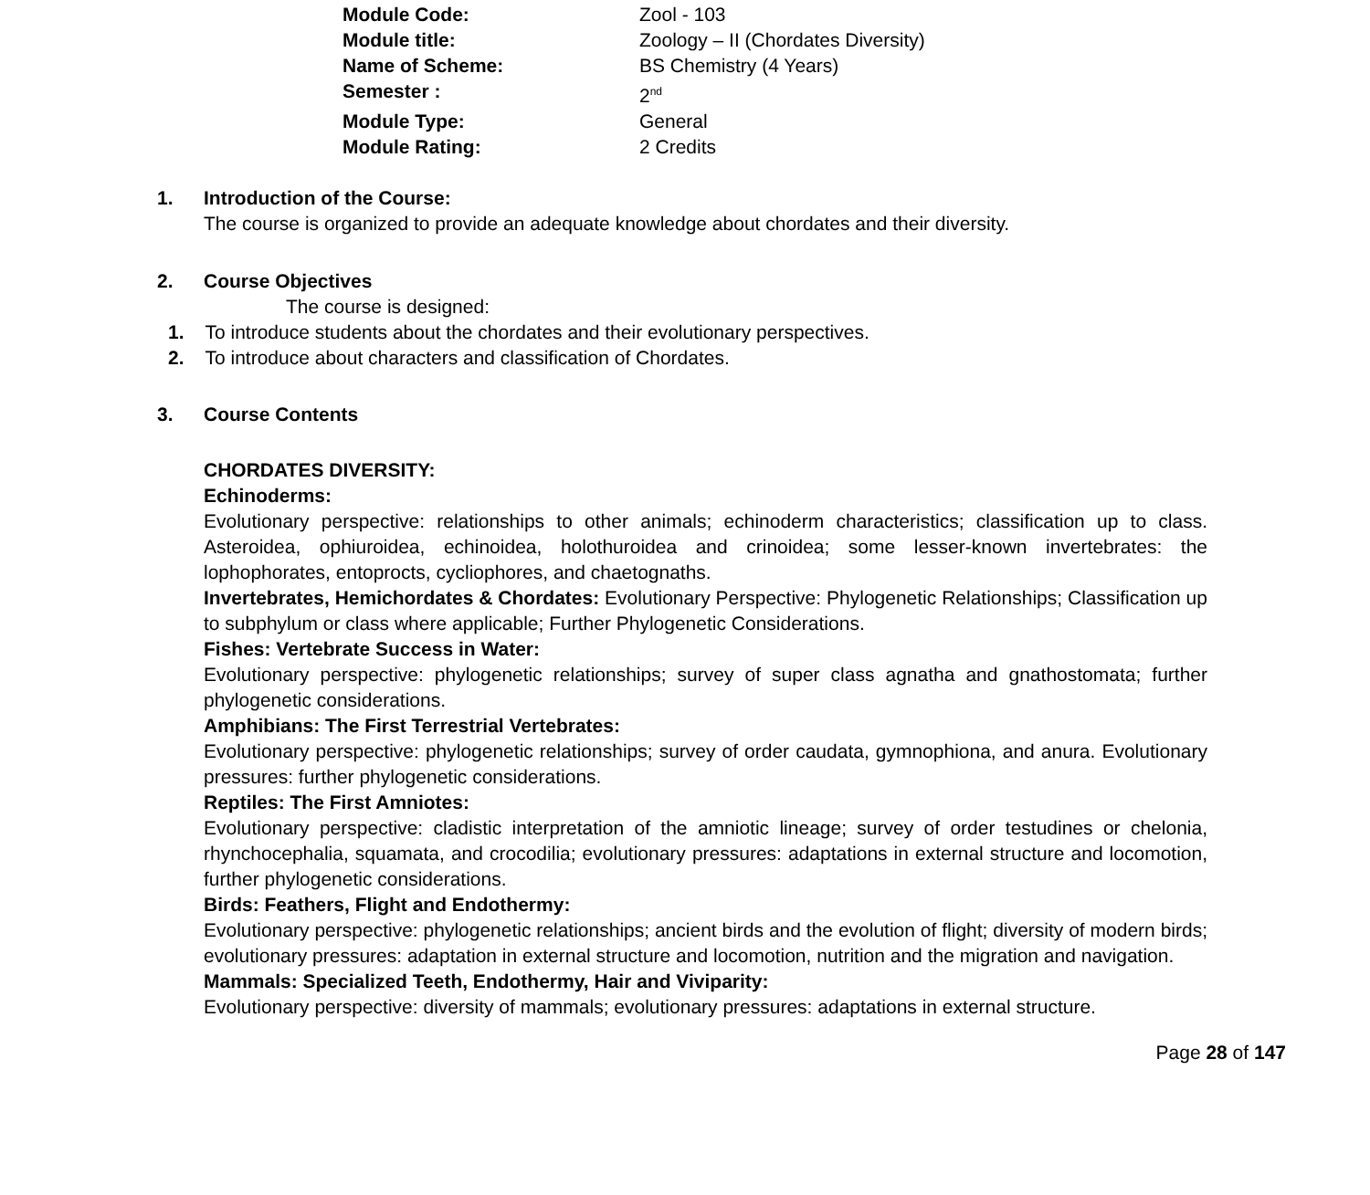| Module Code: | Zool - 103 |
| Module title: | Zoology – II (Chordates Diversity) |
| Name of Scheme: | BS Chemistry (4 Years) |
| Semester : | 2<sup>nd</sup> |
| Module Type: | General |
| Module Rating: | 2 Credits |
1. Introduction of the Course:
The course is organized to provide an adequate knowledge about chordates and their diversity.
2. Course Objectives
The course is designed:
1. To introduce students about the chordates and their evolutionary perspectives.
2. To introduce about characters and classification of Chordates.
3. Course Contents
CHORDATES DIVERSITY:
Echinoderms:
Evolutionary perspective: relationships to other animals; echinoderm characteristics; classification up to class. Asteroidea, ophiuroidea, echinoidea, holothuroidea and crinoidea; some lesser-known invertebrates: the lophophorates, entoprocts, cycliophores, and chaetognaths.
Invertebrates, Hemichordates & Chordates: Evolutionary Perspective: Phylogenetic Relationships; Classification up to subphylum or class where applicable; Further Phylogenetic Considerations.
Fishes: Vertebrate Success in Water:
Evolutionary perspective: phylogenetic relationships; survey of super class agnatha and gnathostomata; further phylogenetic considerations.
Amphibians: The First Terrestrial Vertebrates:
Evolutionary perspective: phylogenetic relationships; survey of order caudata, gymnophiona, and anura. Evolutionary pressures: further phylogenetic considerations.
Reptiles: The First Amniotes:
Evolutionary perspective: cladistic interpretation of the amniotic lineage; survey of order testudines or chelonia, rhynchocephalia, squamata, and crocodilia; evolutionary pressures: adaptations in external structure and locomotion, further phylogenetic considerations.
Birds: Feathers, Flight and Endothermy:
Evolutionary perspective: phylogenetic relationships; ancient birds and the evolution of flight; diversity of modern birds; evolutionary pressures: adaptation in external structure and locomotion, nutrition and the migration and navigation.
Mammals: Specialized Teeth, Endothermy, Hair and Viviparity:
Evolutionary perspective: diversity of mammals; evolutionary pressures: adaptations in external structure.
Page 28 of 147